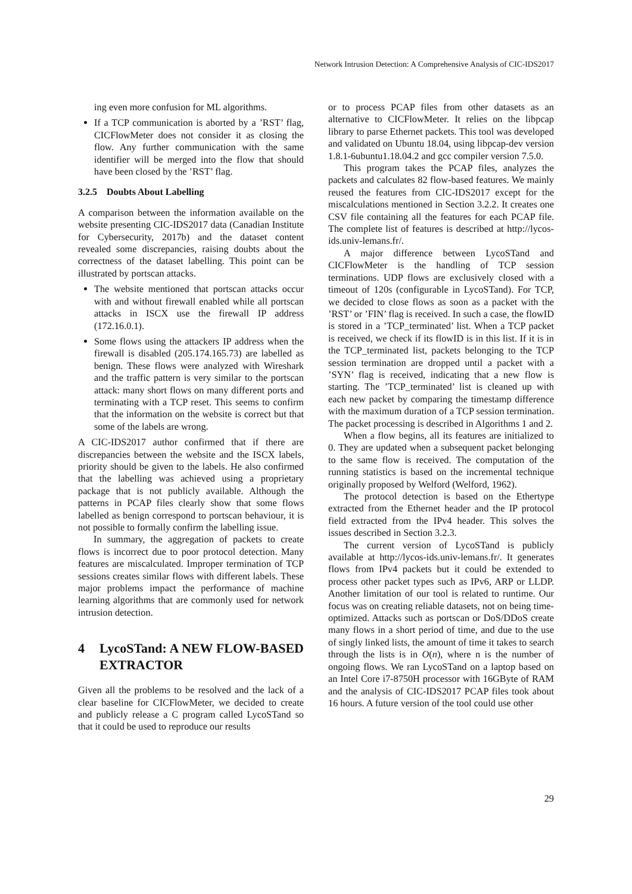Network Intrusion Detection: A Comprehensive Analysis of CIC-IDS2017
ing even more confusion for ML algorithms.
If a TCP communication is aborted by a ’RST’ flag, CICFlowMeter does not consider it as closing the flow. Any further communication with the same identifier will be merged into the flow that should have been closed by the ’RST’ flag.
3.2.5 Doubts About Labelling
A comparison between the information available on the website presenting CIC-IDS2017 data (Canadian Institute for Cybersecurity, 2017b) and the dataset content revealed some discrepancies, raising doubts about the correctness of the dataset labelling. This point can be illustrated by portscan attacks.
The website mentioned that portscan attacks occur with and without firewall enabled while all portscan attacks in ISCX use the firewall IP address (172.16.0.1).
Some flows using the attackers IP address when the firewall is disabled (205.174.165.73) are labelled as benign. These flows were analyzed with Wireshark and the traffic pattern is very similar to the portscan attack: many short flows on many different ports and terminating with a TCP reset. This seems to confirm that the information on the website is correct but that some of the labels are wrong.
A CIC-IDS2017 author confirmed that if there are discrepancies between the website and the ISCX labels, priority should be given to the labels. He also confirmed that the labelling was achieved using a proprietary package that is not publicly available. Although the patterns in PCAP files clearly show that some flows labelled as benign correspond to portscan behaviour, it is not possible to formally confirm the labelling issue.
In summary, the aggregation of packets to create flows is incorrect due to poor protocol detection. Many features are miscalculated. Improper termination of TCP sessions creates similar flows with different labels. These major problems impact the performance of machine learning algorithms that are commonly used for network intrusion detection.
4 LycoSTand: A NEW FLOW-BASED EXTRACTOR
Given all the problems to be resolved and the lack of a clear baseline for CICFlowMeter, we decided to create and publicly release a C program called LycoSTand so that it could be used to reproduce our results
or to process PCAP files from other datasets as an alternative to CICFlowMeter. It relies on the libpcap library to parse Ethernet packets. This tool was developed and validated on Ubuntu 18.04, using libpcap-dev version 1.8.1-6ubuntu1.18.04.2 and gcc compiler version 7.5.0.
This program takes the PCAP files, analyzes the packets and calculates 82 flow-based features. We mainly reused the features from CIC-IDS2017 except for the miscalculations mentioned in Section 3.2.2. It creates one CSV file containing all the features for each PCAP file. The complete list of features is described at http://lycos-ids.univ-lemans.fr/.
A major difference between LycoSTand and CICFlowMeter is the handling of TCP session terminations. UDP flows are exclusively closed with a timeout of 120s (configurable in LycoSTand). For TCP, we decided to close flows as soon as a packet with the ’RST’ or ’FIN’ flag is received. In such a case, the flowID is stored in a ’TCP_terminated’ list. When a TCP packet is received, we check if its flowID is in this list. If it is in the TCP_terminated list, packets belonging to the TCP session termination are dropped until a packet with a ’SYN’ flag is received, indicating that a new flow is starting. The ’TCP_terminated’ list is cleaned up with each new packet by comparing the timestamp difference with the maximum duration of a TCP session termination. The packet processing is described in Algorithms 1 and 2.
When a flow begins, all its features are initialized to 0. They are updated when a subsequent packet belonging to the same flow is received. The computation of the running statistics is based on the incremental technique originally proposed by Welford (Welford, 1962).
The protocol detection is based on the Ethertype extracted from the Ethernet header and the IP protocol field extracted from the IPv4 header. This solves the issues described in Section 3.2.3.
The current version of LycoSTand is publicly available at http://lycos-ids.univ-lemans.fr/. It generates flows from IPv4 packets but it could be extended to process other packet types such as IPv6, ARP or LLDP. Another limitation of our tool is related to runtime. Our focus was on creating reliable datasets, not on being time-optimized. Attacks such as portscan or DoS/DDoS create many flows in a short period of time, and due to the use of singly linked lists, the amount of time it takes to search through the lists is in O(n), where n is the number of ongoing flows. We ran LycoSTand on a laptop based on an Intel Core i7-8750H processor with 16GByte of RAM and the analysis of CIC-IDS2017 PCAP files took about 16 hours. A future version of the tool could use other
29